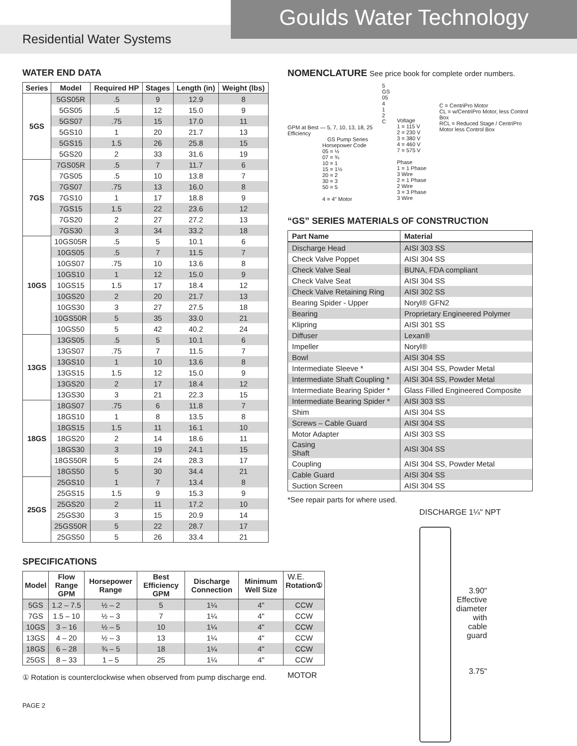Goulds Water Technology
Residential Water Systems
WATER END DATA
| Series | Model | Required HP | Stages | Length (in) | Weight (lbs) |
| --- | --- | --- | --- | --- | --- |
| 5GS | 5GS05R | .5 | 9 | 12.9 | 8 |
| | 5GS05 | .5 | 12 | 15.0 | 9 |
| | 5GS07 | .75 | 15 | 17.0 | 11 |
| | 5GS10 | 1 | 20 | 21.7 | 13 |
| | 5GS15 | 1.5 | 26 | 25.8 | 15 |
| | 5GS20 | 2 | 33 | 31.6 | 19 |
| 7GS | 7GS05R | .5 | 7 | 11.7 | 6 |
| | 7GS05 | .5 | 10 | 13.8 | 7 |
| | 7GS07 | .75 | 13 | 16.0 | 8 |
| | 7GS10 | 1 | 17 | 18.8 | 9 |
| | 7GS15 | 1.5 | 22 | 23.6 | 12 |
| | 7GS20 | 2 | 27 | 27.2 | 13 |
| | 7GS30 | 3 | 34 | 33.2 | 18 |
| 10GS | 10GS05R | .5 | 5 | 10.1 | 6 |
| | 10GS05 | .5 | 7 | 11.5 | 7 |
| | 10GS07 | .75 | 10 | 13.6 | 8 |
| | 10GS10 | 1 | 12 | 15.0 | 9 |
| | 10GS15 | 1.5 | 17 | 18.4 | 12 |
| | 10GS20 | 2 | 20 | 21.7 | 13 |
| | 10GS30 | 3 | 27 | 27.5 | 18 |
| | 10GS50R | 5 | 35 | 33.0 | 21 |
| | 10GS50 | 5 | 42 | 40.2 | 24 |
| 13GS | 13GS05 | .5 | 5 | 10.1 | 6 |
| | 13GS07 | .75 | 7 | 11.5 | 7 |
| | 13GS10 | 1 | 10 | 13.6 | 8 |
| | 13GS15 | 1.5 | 12 | 15.0 | 9 |
| | 13GS20 | 2 | 17 | 18.4 | 12 |
| | 13GS30 | 3 | 21 | 22.3 | 15 |
| 18GS | 18GS07 | .75 | 6 | 11.8 | 7 |
| | 18GS10 | 1 | 8 | 13.5 | 8 |
| | 18GS15 | 1.5 | 11 | 16.1 | 10 |
| | 18GS20 | 2 | 14 | 18.6 | 11 |
| | 18GS30 | 3 | 19 | 24.1 | 15 |
| | 18GS50R | 5 | 24 | 28.3 | 17 |
| | 18GS50 | 5 | 30 | 34.4 | 21 |
| 25GS | 25GS10 | 1 | 7 | 13.4 | 8 |
| | 25GS15 | 1.5 | 9 | 15.3 | 9 |
| | 25GS20 | 2 | 11 | 17.2 | 10 |
| | 25GS30 | 3 | 15 | 20.9 | 14 |
| | 25GS50R | 5 | 22 | 28.7 | 17 |
| | 25GS50 | 5 | 26 | 33.4 | 21 |
SPECIFICATIONS
| Model | Flow Range GPM | Horsepower Range | Best Efficiency GPM | Discharge Connection | Minimum Well Size | Rotation① |
| --- | --- | --- | --- | --- | --- | --- |
| 5GS | 1.2 – 7.5 | ½ – 2 | 5 | 1¼ | 4" | CCW |
| 7GS | 1.5 – 10 | ½ – 3 | 7 | 1¼ | 4" | CCW |
| 10GS | 3 – 16 | ½ – 5 | 10 | 1¼ | 4" | CCW |
| 13GS | 4 – 20 | ½ – 3 | 13 | 1¼ | 4" | CCW |
| 18GS | 6 – 28 | ¾ – 5 | 18 | 1¼ | 4" | CCW |
| 25GS | 8 – 33 | 1 – 5 | 25 | 1¼ | 4" | CCW |
① Rotation is counterclockwise when observed from pump discharge end.
PAGE 2
NOMENCLATURE See price book for complete order numbers.
5 GS 05 4 1 2 C
GPM at Best — 5, 7, 10, 13, 18, 25
Efficiency
GS Pump Series
Horsepower Code
05 = ½
07 = ¾
10 = 1
15 = 1½
20 = 2
30 = 3
50 = 5
4 = 4" Motor
Voltage
1 = 115 V
2 = 230 V
3 = 380 V
4 = 460 V
7 = 575 V
Phase
1 = 1 Phase 3 Wire
2 = 1 Phase 2 Wire
3 = 3 Phase 3 Wire
C = CentriPro Motor
CL = w/CentriPro Motor, less Control Box
RCL = Reduced Stage / CentriPro Motor less Control Box
“GS” SERIES MATERIALS OF CONSTRUCTION
| Part Name | Material |
| --- | --- |
| Discharge Head | AISI 303 SS |
| Check Valve Poppet | AISI 304 SS |
| Check Valve Seal | BUNA, FDA compliant |
| Check Valve Seat | AISI 304 SS |
| Check Valve Retaining Ring | AISI 302 SS |
| Bearing Spider - Upper | Noryl® GFN2 |
| Bearing | Proprietary Engineered Polymer |
| Klipring | AISI 301 SS |
| Diffuser | Lexan® |
| Impeller | Noryl® |
| Bowl | AISI 304 SS |
| Intermediate Sleeve * | AISI 304 SS, Powder Metal |
| Intermediate Shaft Coupling * | AISI 304 SS, Powder Metal |
| Intermediate Bearing Spider * | Glass Filled Engineered Composite |
| Intermediate Bearing Spider * | AISI 303 SS |
| Shim | AISI 304 SS |
| Screws – Cable Guard | AISI 304 SS |
| Motor Adapter | AISI 303 SS |
| Casing Shaft | AISI 304 SS |
| Coupling | AISI 304 SS, Powder Metal |
| Cable Guard | AISI 304 SS |
| Suction Screen | AISI 304 SS |
*See repair parts for where used.
W.E.
MOTOR
DISCHARGE 1¼" NPT
3.90"
Effective
diameter
with
cable
guard
3.75"